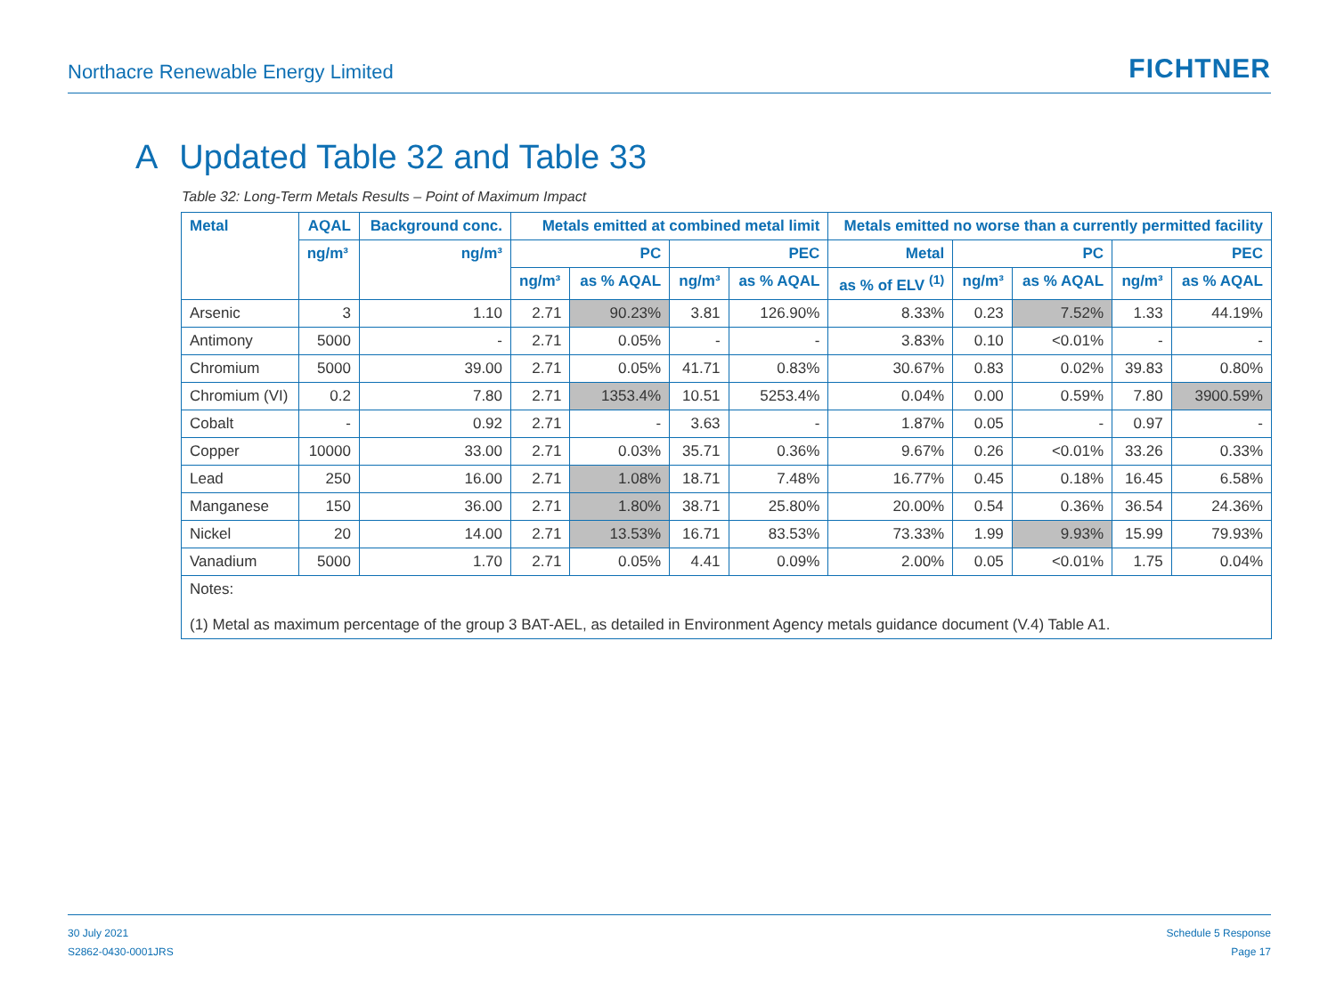Northacre Renewable Energy Limited
FICHTNER
A Updated Table 32 and Table 33
Table 32: Long-Term Metals Results – Point of Maximum Impact
| Metal | AQAL | Background conc. | Metals emitted at combined metal limit | | | | Metals emitted no worse than a currently permitted facility | | | | |
| --- | --- | --- | --- | --- | --- | --- | --- | --- | --- | --- | --- |
| | ng/m³ | ng/m³ | PC | | PEC | | Metal | PC | | PEC | |
| | | | ng/m³ | as % AQAL | ng/m³ | as % AQAL | as % of ELV <sup>(1)</sup> | ng/m³ | as % AQAL | ng/m³ | as % AQAL |
| Arsenic | 3 | 1.10 | 2.71 | 90.23% | 3.81 | 126.90% | 8.33% | 0.23 | 7.52% | 1.33 | 44.19% |
| Antimony | 5000 | - | 2.71 | 0.05% | - | - | 3.83% | 0.10 | <0.01% | - | - |
| Chromium | 5000 | 39.00 | 2.71 | 0.05% | 41.71 | 0.83% | 30.67% | 0.83 | 0.02% | 39.83 | 0.80% |
| Chromium (VI) | 0.2 | 7.80 | 2.71 | 1353.4% | 10.51 | 5253.4% | 0.04% | 0.00 | 0.59% | 7.80 | 3900.59% |
| Cobalt | - | 0.92 | 2.71 | - | 3.63 | - | 1.87% | 0.05 | - | 0.97 | - |
| Copper | 10000 | 33.00 | 2.71 | 0.03% | 35.71 | 0.36% | 9.67% | 0.26 | <0.01% | 33.26 | 0.33% |
| Lead | 250 | 16.00 | 2.71 | 1.08% | 18.71 | 7.48% | 16.77% | 0.45 | 0.18% | 16.45 | 6.58% |
| Manganese | 150 | 36.00 | 2.71 | 1.80% | 38.71 | 25.80% | 20.00% | 0.54 | 0.36% | 36.54 | 24.36% |
| Nickel | 20 | 14.00 | 2.71 | 13.53% | 16.71 | 83.53% | 73.33% | 1.99 | 9.93% | 15.99 | 79.93% |
| Vanadium | 5000 | 1.70 | 2.71 | 0.05% | 4.41 | 0.09% | 2.00% | 0.05 | <0.01% | 1.75 | 0.04% |
| Notes: (1) Metal as maximum percentage of the group 3 BAT-AEL, as detailed in Environment Agency metals guidance document (V.4) Table A1. | | | | | | | | | | | |
30 July 2021
S2862-0430-0001JRS
Schedule 5 Response
Page 17